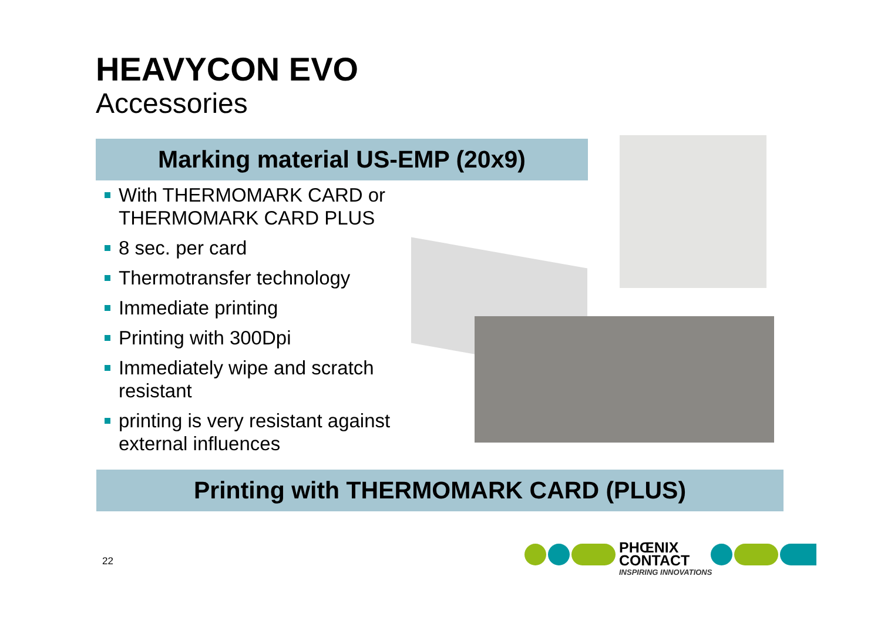HEAVYCON EVO
Accessories
Marking material US-EMP (20x9)
With THERMOMARK CARD or THERMOMARK CARD PLUS
8 sec. per card
Thermotransfer technology
Immediate printing
Printing with 300Dpi
Immediately wipe and scratch resistant
printing is very resistant against external influences
Printing with THERMOMARK CARD (PLUS)
22
PHŒNIX
CONTACT
INSPIRING INNOVATIONS